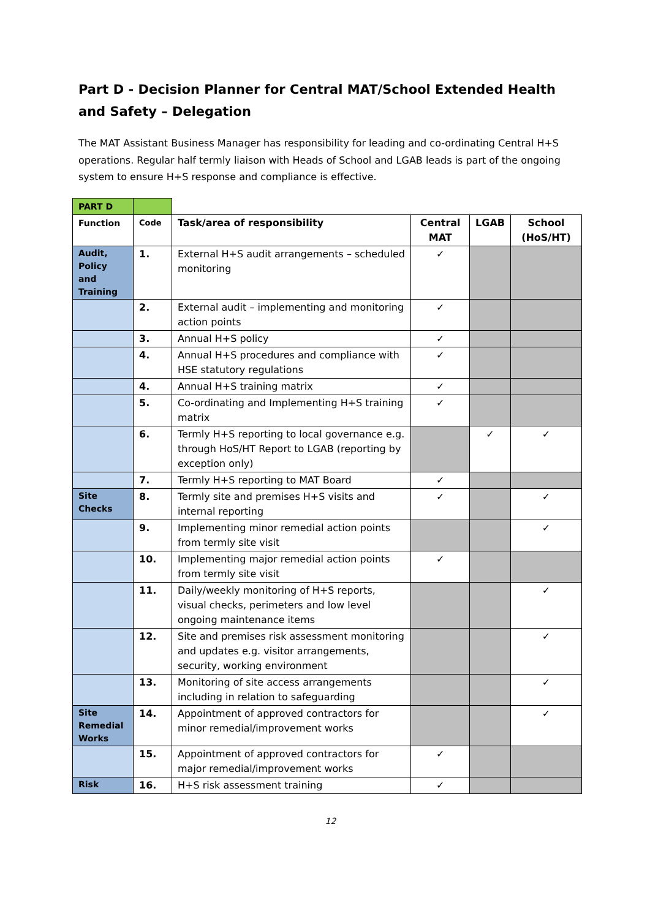Part D - Decision Planner for Central MAT/School Extended Health and Safety – Delegation
The MAT Assistant Business Manager has responsibility for leading and co-ordinating Central H+S operations. Regular half termly liaison with Heads of School and LGAB leads is part of the ongoing system to ensure H+S response and compliance is effective.
| PART D | | | | | |
| Function | Code | Task/area of responsibility | Central MAT | LGAB | School (HoS/HT) |
| Audit, Policy and Training | 1. | External H+S audit arrangements – scheduled monitoring | ✓ | | |
| | 2. | External audit – implementing and monitoring action points | ✓ | | |
| | 3. | Annual H+S policy | ✓ | | |
| | 4. | Annual H+S procedures and compliance with HSE statutory regulations | ✓ | | |
| | 4. | Annual H+S training matrix | ✓ | | |
| | 5. | Co-ordinating and Implementing H+S training matrix | ✓ | | |
| | 6. | Termly H+S reporting to local governance e.g. through HoS/HT Report to LGAB (reporting by exception only) | | ✓ | ✓ |
| | 7. | Termly H+S reporting to MAT Board | ✓ | | |
| Site Checks | 8. | Termly site and premises H+S visits and internal reporting | ✓ | | ✓ |
| | 9. | Implementing minor remedial action points from termly site visit | | | ✓ |
| | 10. | Implementing major remedial action points from termly site visit | ✓ | | |
| | 11. | Daily/weekly monitoring of H+S reports, visual checks, perimeters and low level ongoing maintenance items | | | ✓ |
| | 12. | Site and premises risk assessment monitoring and updates e.g. visitor arrangements, security, working environment | | | ✓ |
| | 13. | Monitoring of site access arrangements including in relation to safeguarding | | | ✓ |
| Site Remedial Works | 14. | Appointment of approved contractors for minor remedial/improvement works | | | ✓ |
| | 15. | Appointment of approved contractors for major remedial/improvement works | ✓ | | |
| Risk | 16. | H+S risk assessment training | ✓ | | |
12